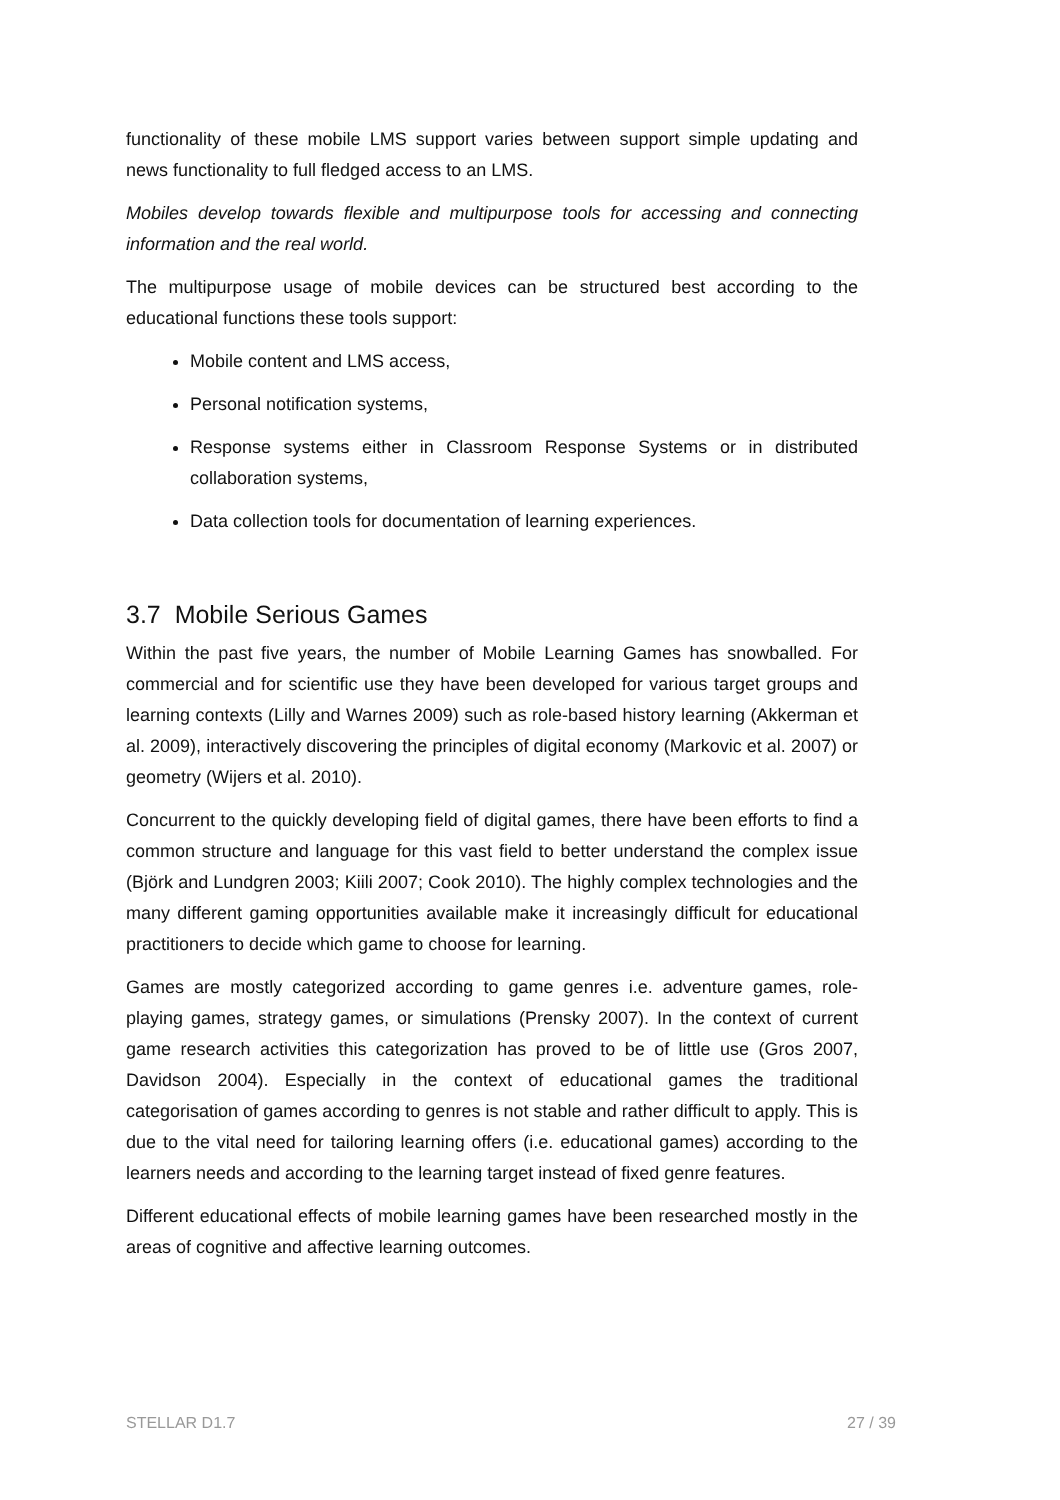functionality of these mobile LMS support varies between support simple updating and news functionality to full fledged access to an LMS.
Mobiles develop towards flexible and multipurpose tools for accessing and connecting information and the real world.
The multipurpose usage of mobile devices can be structured best according to the educational functions these tools support:
Mobile content and LMS access,
Personal notification systems,
Response systems either in Classroom Response Systems or in distributed collaboration systems,
Data collection tools for documentation of learning experiences.
3.7 Mobile Serious Games
Within the past five years, the number of Mobile Learning Games has snowballed. For commercial and for scientific use they have been developed for various target groups and learning contexts (Lilly and Warnes 2009) such as role-based history learning (Akkerman et al. 2009), interactively discovering the principles of digital economy (Markovic et al. 2007) or geometry (Wijers et al. 2010).
Concurrent to the quickly developing field of digital games, there have been efforts to find a common structure and language for this vast field to better understand the complex issue (Björk and Lundgren 2003; Kiili 2007; Cook 2010). The highly complex technologies and the many different gaming opportunities available make it increasingly difficult for educational practitioners to decide which game to choose for learning.
Games are mostly categorized according to game genres i.e. adventure games, role-playing games, strategy games, or simulations (Prensky 2007). In the context of current game research activities this categorization has proved to be of little use (Gros 2007, Davidson 2004). Especially in the context of educational games the traditional categorisation of games according to genres is not stable and rather difficult to apply. This is due to the vital need for tailoring learning offers (i.e. educational games) according to the learners needs and according to the learning target instead of fixed genre features.
Different educational effects of mobile learning games have been researched mostly in the areas of cognitive and affective learning outcomes.
STELLAR D1.7 27 / 39